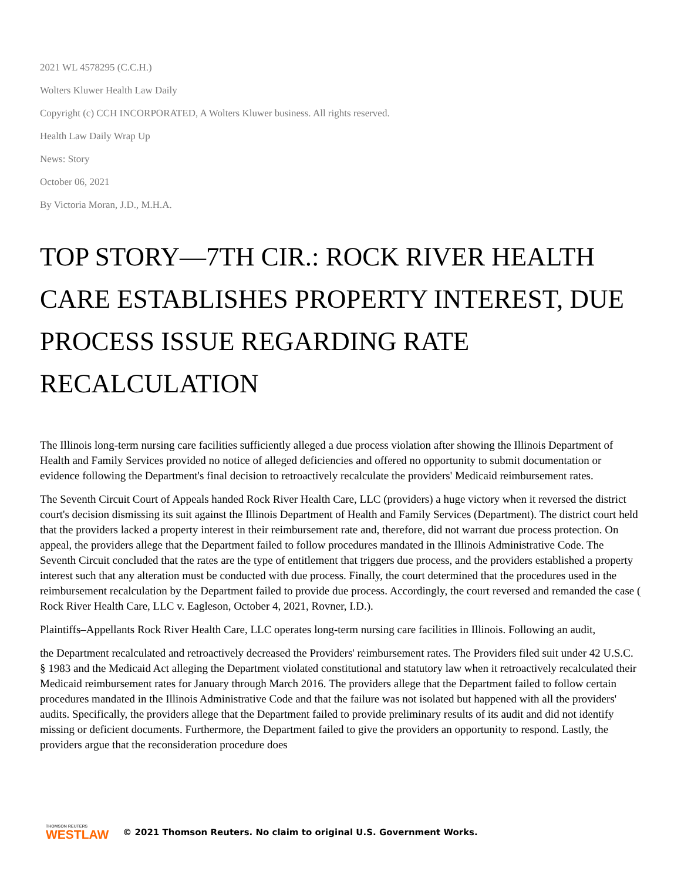2021 WL 4578295 (C.C.H.)
Wolters Kluwer Health Law Daily
Copyright (c) CCH INCORPORATED, A Wolters Kluwer business. All rights reserved.
Health Law Daily Wrap Up
News: Story
October 06, 2021
By Victoria Moran, J.D., M.H.A.
TOP STORY—7TH CIR.: ROCK RIVER HEALTH CARE ESTABLISHES PROPERTY INTEREST, DUE PROCESS ISSUE REGARDING RATE RECALCULATION
The Illinois long-term nursing care facilities sufficiently alleged a due process violation after showing the Illinois Department of Health and Family Services provided no notice of alleged deficiencies and offered no opportunity to submit documentation or evidence following the Department's final decision to retroactively recalculate the providers' Medicaid reimbursement rates.
The Seventh Circuit Court of Appeals handed Rock River Health Care, LLC (providers) a huge victory when it reversed the district court's decision dismissing its suit against the Illinois Department of Health and Family Services (Department). The district court held that the providers lacked a property interest in their reimbursement rate and, therefore, did not warrant due process protection. On appeal, the providers allege that the Department failed to follow procedures mandated in the Illinois Administrative Code. The Seventh Circuit concluded that the rates are the type of entitlement that triggers due process, and the providers established a property interest such that any alteration must be conducted with due process. Finally, the court determined that the procedures used in the reimbursement recalculation by the Department failed to provide due process. Accordingly, the court reversed and remanded the case ( Rock River Health Care, LLC v. Eagleson, October 4, 2021, Rovner, I.D.).
Plaintiffs–Appellants Rock River Health Care, LLC operates long-term nursing care facilities in Illinois. Following an audit,
the Department recalculated and retroactively decreased the Providers' reimbursement rates. The Providers filed suit under 42 U.S.C. § 1983 and the Medicaid Act alleging the Department violated constitutional and statutory law when it retroactively recalculated their Medicaid reimbursement rates for January through March 2016. The providers allege that the Department failed to follow certain procedures mandated in the Illinois Administrative Code and that the failure was not isolated but happened with all the providers' audits. Specifically, the providers allege that the Department failed to provide preliminary results of its audit and did not identify missing or deficient documents. Furthermore, the Department failed to give the providers an opportunity to respond. Lastly, the providers argue that the reconsideration procedure does
THOMSON REUTERS
WESTLAW
© 2021 Thomson Reuters. No claim to original U.S. Government Works.